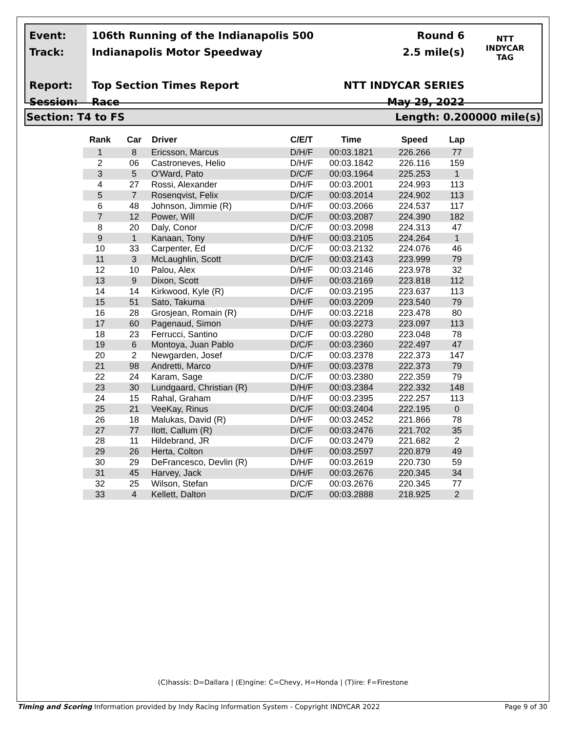Event:
Track:
Report:
Session:
106th Running of the Indianapolis 500
Indianapolis Motor Speedway
Top Section Times Report
Race
Round 6
2.5 mile(s)
NTT INDYCAR SERIES
May 29, 2022
NTT
INDYCAR
TAG
Section: T4 to FS Length: 0.200000 mile(s)
| Rank | Car | Driver | C/E/T | Time | Speed | Lap |
| --- | --- | --- | --- | --- | --- | --- |
| 1 | 8 | Ericsson, Marcus | D/H/F | 00:03.1821 | 226.266 | 77 |
| 2 | 06 | Castroneves, Helio | D/H/F | 00:03.1842 | 226.116 | 159 |
| 3 | 5 | O'Ward, Pato | D/C/F | 00:03.1964 | 225.253 | 1 |
| 4 | 27 | Rossi, Alexander | D/H/F | 00:03.2001 | 224.993 | 113 |
| 5 | 7 | Rosenqvist, Felix | D/C/F | 00:03.2014 | 224.902 | 113 |
| 6 | 48 | Johnson, Jimmie (R) | D/H/F | 00:03.2066 | 224.537 | 117 |
| 7 | 12 | Power, Will | D/C/F | 00:03.2087 | 224.390 | 182 |
| 8 | 20 | Daly, Conor | D/C/F | 00:03.2098 | 224.313 | 47 |
| 9 | 1 | Kanaan, Tony | D/H/F | 00:03.2105 | 224.264 | 1 |
| 10 | 33 | Carpenter, Ed | D/C/F | 00:03.2132 | 224.076 | 46 |
| 11 | 3 | McLaughlin, Scott | D/C/F | 00:03.2143 | 223.999 | 79 |
| 12 | 10 | Palou, Alex | D/H/F | 00:03.2146 | 223.978 | 32 |
| 13 | 9 | Dixon, Scott | D/H/F | 00:03.2169 | 223.818 | 112 |
| 14 | 14 | Kirkwood, Kyle (R) | D/C/F | 00:03.2195 | 223.637 | 113 |
| 15 | 51 | Sato, Takuma | D/H/F | 00:03.2209 | 223.540 | 79 |
| 16 | 28 | Grosjean, Romain (R) | D/H/F | 00:03.2218 | 223.478 | 80 |
| 17 | 60 | Pagenaud, Simon | D/H/F | 00:03.2273 | 223.097 | 113 |
| 18 | 23 | Ferrucci, Santino | D/C/F | 00:03.2280 | 223.048 | 78 |
| 19 | 6 | Montoya, Juan Pablo | D/C/F | 00:03.2360 | 222.497 | 47 |
| 20 | 2 | Newgarden, Josef | D/C/F | 00:03.2378 | 222.373 | 147 |
| 21 | 98 | Andretti, Marco | D/H/F | 00:03.2378 | 222.373 | 79 |
| 22 | 24 | Karam, Sage | D/C/F | 00:03.2380 | 222.359 | 79 |
| 23 | 30 | Lundgaard, Christian (R) | D/H/F | 00:03.2384 | 222.332 | 148 |
| 24 | 15 | Rahal, Graham | D/H/F | 00:03.2395 | 222.257 | 113 |
| 25 | 21 | VeeKay, Rinus | D/C/F | 00:03.2404 | 222.195 | 0 |
| 26 | 18 | Malukas, David (R) | D/H/F | 00:03.2452 | 221.866 | 78 |
| 27 | 77 | Ilott, Callum (R) | D/C/F | 00:03.2476 | 221.702 | 35 |
| 28 | 11 | Hildebrand, JR | D/C/F | 00:03.2479 | 221.682 | 2 |
| 29 | 26 | Herta, Colton | D/H/F | 00:03.2597 | 220.879 | 49 |
| 30 | 29 | DeFrancesco, Devlin (R) | D/H/F | 00:03.2619 | 220.730 | 59 |
| 31 | 45 | Harvey, Jack | D/H/F | 00:03.2676 | 220.345 | 34 |
| 32 | 25 | Wilson, Stefan | D/C/F | 00:03.2676 | 220.345 | 77 |
| 33 | 4 | Kellett, Dalton | D/C/F | 00:03.2888 | 218.925 | 2 |
(C)hassis: D=Dallara | (E)ngine: C=Chevy, H=Honda | (T)ire: F=Firestone
Timing and Scoring Information provided by Indy Racing Information System - Copyright INDYCAR 2022 Page 9 of 30